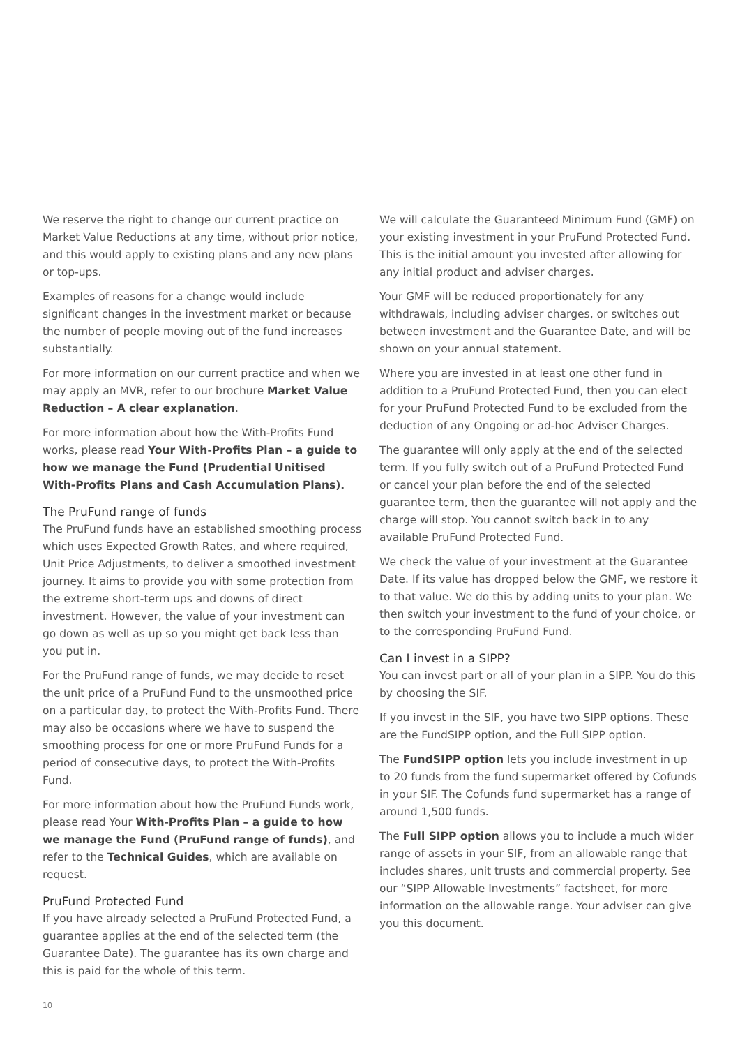We reserve the right to change our current practice on Market Value Reductions at any time, without prior notice, and this would apply to existing plans and any new plans or top-ups.
Examples of reasons for a change would include significant changes in the investment market or because the number of people moving out of the fund increases substantially.
For more information on our current practice and when we may apply an MVR, refer to our brochure Market Value Reduction – A clear explanation.
For more information about how the With-Profits Fund works, please read Your With-Profits Plan – a guide to how we manage the Fund (Prudential Unitised With-Profits Plans and Cash Accumulation Plans).
The PruFund range of funds
The PruFund funds have an established smoothing process which uses Expected Growth Rates, and where required, Unit Price Adjustments, to deliver a smoothed investment journey. It aims to provide you with some protection from the extreme short-term ups and downs of direct investment. However, the value of your investment can go down as well as up so you might get back less than you put in.
For the PruFund range of funds, we may decide to reset the unit price of a PruFund Fund to the unsmoothed price on a particular day, to protect the With-Profits Fund. There may also be occasions where we have to suspend the smoothing process for one or more PruFund Funds for a period of consecutive days, to protect the With-Profits Fund.
For more information about how the PruFund Funds work, please read Your With-Profits Plan – a guide to how we manage the Fund (PruFund range of funds), and refer to the Technical Guides, which are available on request.
PruFund Protected Fund
If you have already selected a PruFund Protected Fund, a guarantee applies at the end of the selected term (the Guarantee Date). The guarantee has its own charge and this is paid for the whole of this term.
We will calculate the Guaranteed Minimum Fund (GMF) on your existing investment in your PruFund Protected Fund. This is the initial amount you invested after allowing for any initial product and adviser charges.
Your GMF will be reduced proportionately for any withdrawals, including adviser charges, or switches out between investment and the Guarantee Date, and will be shown on your annual statement.
Where you are invested in at least one other fund in addition to a PruFund Protected Fund, then you can elect for your PruFund Protected Fund to be excluded from the deduction of any Ongoing or ad-hoc Adviser Charges.
The guarantee will only apply at the end of the selected term. If you fully switch out of a PruFund Protected Fund or cancel your plan before the end of the selected guarantee term, then the guarantee will not apply and the charge will stop. You cannot switch back in to any available PruFund Protected Fund.
We check the value of your investment at the Guarantee Date. If its value has dropped below the GMF, we restore it to that value. We do this by adding units to your plan. We then switch your investment to the fund of your choice, or to the corresponding PruFund Fund.
Can I invest in a SIPP?
You can invest part or all of your plan in a SIPP. You do this by choosing the SIF.
If you invest in the SIF, you have two SIPP options. These are the FundSIPP option, and the Full SIPP option.
The FundSIPP option lets you include investment in up to 20 funds from the fund supermarket offered by Cofunds in your SIF. The Cofunds fund supermarket has a range of around 1,500 funds.
The Full SIPP option allows you to include a much wider range of assets in your SIF, from an allowable range that includes shares, unit trusts and commercial property. See our “SIPP Allowable Investments” factsheet, for more information on the allowable range. Your adviser can give you this document.
10